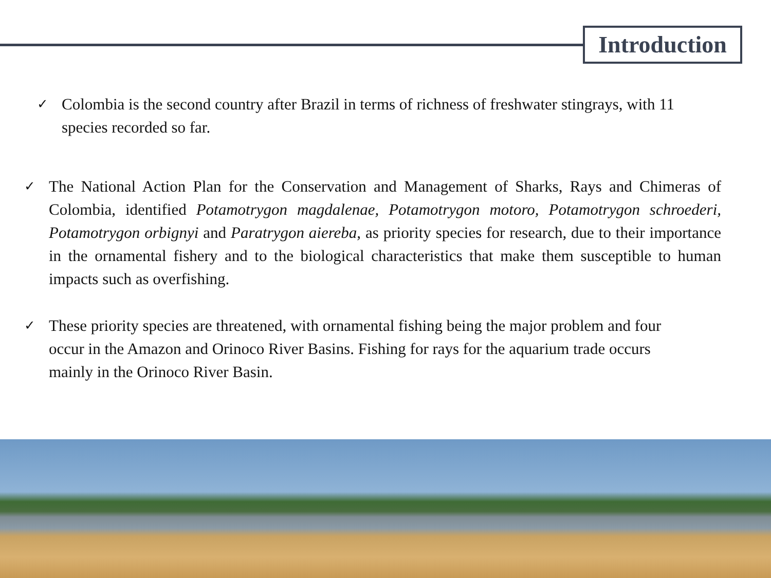Introduction
✓ Colombia is the second country after Brazil in terms of richness of freshwater stingrays, with 11 species recorded so far.
✓ The National Action Plan for the Conservation and Management of Sharks, Rays and Chimeras of Colombia, identified Potamotrygon magdalenae, Potamotrygon motoro, Potamotrygon schroederi, Potamotrygon orbignyi and Paratrygon aiereba, as priority species for research, due to their importance in the ornamental fishery and to the biological characteristics that make them susceptible to human impacts such as overfishing.
✓ These priority species are threatened, with ornamental fishing being the major problem and four occur in the Amazon and Orinoco River Basins. Fishing for rays for the aquarium trade occurs mainly in the Orinoco River Basin.